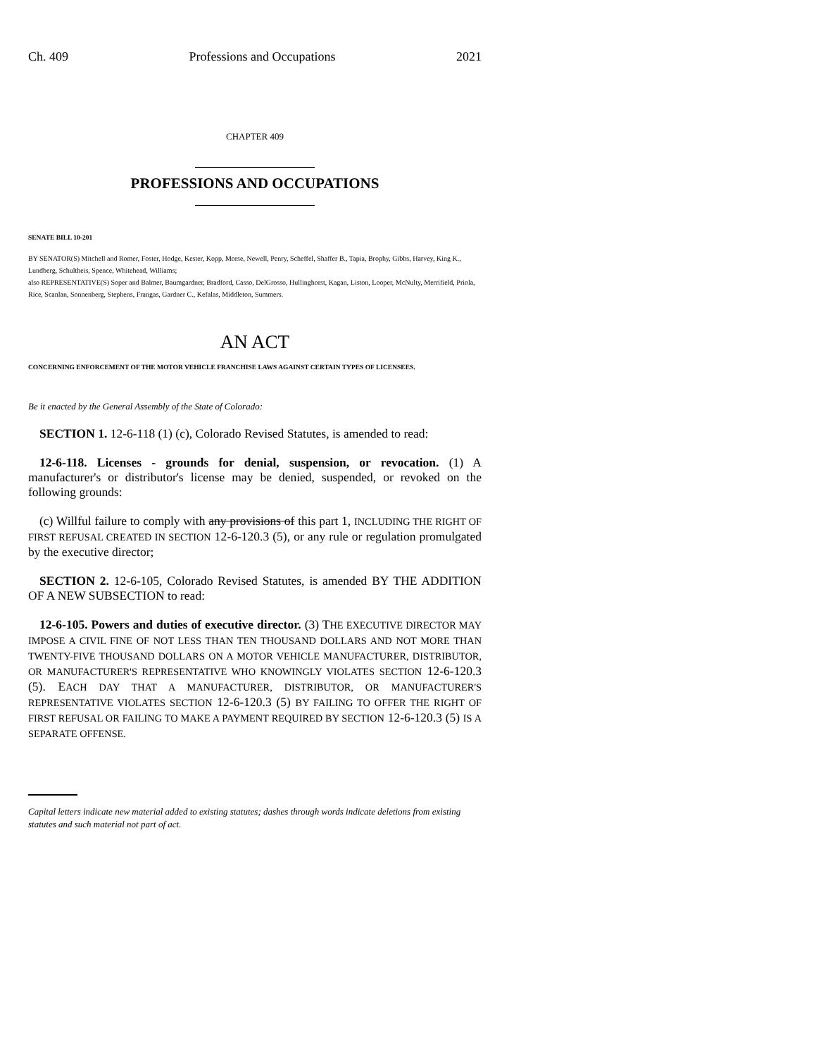Ch. 409 Professions and Occupations 2021
CHAPTER 409
PROFESSIONS AND OCCUPATIONS
SENATE BILL 10-201
BY SENATOR(S) Mitchell and Romer, Foster, Hodge, Kester, Kopp, Morse, Newell, Penry, Scheffel, Shaffer B., Tapia, Brophy, Gibbs, Harvey, King K., Lundberg, Schultheis, Spence, Whitehead, Williams;
also REPRESENTATIVE(S) Soper and Balmer, Baumgardner, Bradford, Casso, DelGrosso, Hullinghorst, Kagan, Liston, Looper, McNulty, Merrifield, Priola, Rice, Scanlan, Sonnenberg, Stephens, Frangas, Gardner C., Kefalas, Middleton, Summers.
AN ACT
CONCERNING ENFORCEMENT OF THE MOTOR VEHICLE FRANCHISE LAWS AGAINST CERTAIN TYPES OF LICENSEES.
Be it enacted by the General Assembly of the State of Colorado:
SECTION 1. 12-6-118 (1) (c), Colorado Revised Statutes, is amended to read:
12-6-118. Licenses - grounds for denial, suspension, or revocation. (1) A manufacturer's or distributor's license may be denied, suspended, or revoked on the following grounds:
(c) Willful failure to comply with any provisions of this part 1, INCLUDING THE RIGHT OF FIRST REFUSAL CREATED IN SECTION 12-6-120.3 (5), or any rule or regulation promulgated by the executive director;
SECTION 2. 12-6-105, Colorado Revised Statutes, is amended BY THE ADDITION OF A NEW SUBSECTION to read:
12-6-105. Powers and duties of executive director. (3) THE EXECUTIVE DIRECTOR MAY IMPOSE A CIVIL FINE OF NOT LESS THAN TEN THOUSAND DOLLARS AND NOT MORE THAN TWENTY-FIVE THOUSAND DOLLARS ON A MOTOR VEHICLE MANUFACTURER, DISTRIBUTOR, OR MANUFACTURER'S REPRESENTATIVE WHO KNOWINGLY VIOLATES SECTION 12-6-120.3 (5). EACH DAY THAT A MANUFACTURER, DISTRIBUTOR, OR MANUFACTURER'S REPRESENTATIVE VIOLATES SECTION 12-6-120.3 (5) BY FAILING TO OFFER THE RIGHT OF FIRST REFUSAL OR FAILING TO MAKE A PAYMENT REQUIRED BY SECTION 12-6-120.3 (5) IS A SEPARATE OFFENSE.
Capital letters indicate new material added to existing statutes; dashes through words indicate deletions from existing statutes and such material not part of act.